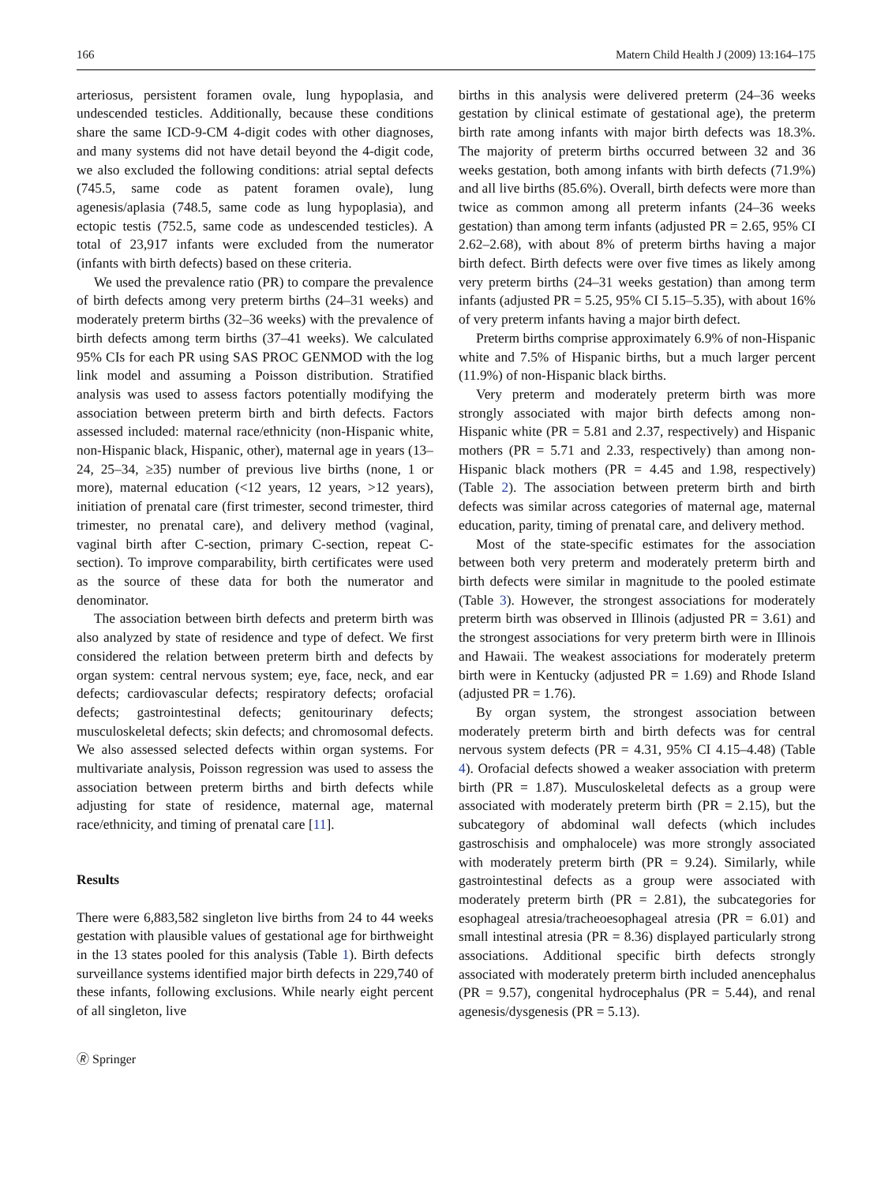166 Matern Child Health J (2009) 13:164–175
arteriosus, persistent foramen ovale, lung hypoplasia, and undescended testicles. Additionally, because these conditions share the same ICD-9-CM 4-digit codes with other diagnoses, and many systems did not have detail beyond the 4-digit code, we also excluded the following conditions: atrial septal defects (745.5, same code as patent foramen ovale), lung agenesis/aplasia (748.5, same code as lung hypoplasia), and ectopic testis (752.5, same code as undescended testicles). A total of 23,917 infants were excluded from the numerator (infants with birth defects) based on these criteria.
We used the prevalence ratio (PR) to compare the prevalence of birth defects among very preterm births (24–31 weeks) and moderately preterm births (32–36 weeks) with the prevalence of birth defects among term births (37–41 weeks). We calculated 95% CIs for each PR using SAS PROC GENMOD with the log link model and assuming a Poisson distribution. Stratified analysis was used to assess factors potentially modifying the association between preterm birth and birth defects. Factors assessed included: maternal race/ethnicity (non-Hispanic white, non-Hispanic black, Hispanic, other), maternal age in years (13–24, 25–34, ≥35) number of previous live births (none, 1 or more), maternal education (<12 years, 12 years, >12 years), initiation of prenatal care (first trimester, second trimester, third trimester, no prenatal care), and delivery method (vaginal, vaginal birth after C-section, primary C-section, repeat C-section). To improve comparability, birth certificates were used as the source of these data for both the numerator and denominator.
The association between birth defects and preterm birth was also analyzed by state of residence and type of defect. We first considered the relation between preterm birth and defects by organ system: central nervous system; eye, face, neck, and ear defects; cardiovascular defects; respiratory defects; orofacial defects; gastrointestinal defects; genitourinary defects; musculoskeletal defects; skin defects; and chromosomal defects. We also assessed selected defects within organ systems. For multivariate analysis, Poisson regression was used to assess the association between preterm births and birth defects while adjusting for state of residence, maternal age, maternal race/ethnicity, and timing of prenatal care [11].
Results
There were 6,883,582 singleton live births from 24 to 44 weeks gestation with plausible values of gestational age for birthweight in the 13 states pooled for this analysis (Table 1). Birth defects surveillance systems identified major birth defects in 229,740 of these infants, following exclusions. While nearly eight percent of all singleton, live
births in this analysis were delivered preterm (24–36 weeks gestation by clinical estimate of gestational age), the preterm birth rate among infants with major birth defects was 18.3%. The majority of preterm births occurred between 32 and 36 weeks gestation, both among infants with birth defects (71.9%) and all live births (85.6%). Overall, birth defects were more than twice as common among all preterm infants (24–36 weeks gestation) than among term infants (adjusted PR = 2.65, 95% CI 2.62–2.68), with about 8% of preterm births having a major birth defect. Birth defects were over five times as likely among very preterm births (24–31 weeks gestation) than among term infants (adjusted PR = 5.25, 95% CI 5.15–5.35), with about 16% of very preterm infants having a major birth defect.
Preterm births comprise approximately 6.9% of non-Hispanic white and 7.5% of Hispanic births, but a much larger percent (11.9%) of non-Hispanic black births.
Very preterm and moderately preterm birth was more strongly associated with major birth defects among non-Hispanic white (PR = 5.81 and 2.37, respectively) and Hispanic mothers (PR = 5.71 and 2.33, respectively) than among non-Hispanic black mothers (PR = 4.45 and 1.98, respectively) (Table 2). The association between preterm birth and birth defects was similar across categories of maternal age, maternal education, parity, timing of prenatal care, and delivery method.
Most of the state-specific estimates for the association between both very preterm and moderately preterm birth and birth defects were similar in magnitude to the pooled estimate (Table 3). However, the strongest associations for moderately preterm birth was observed in Illinois (adjusted PR = 3.61) and the strongest associations for very preterm birth were in Illinois and Hawaii. The weakest associations for moderately preterm birth were in Kentucky (adjusted PR = 1.69) and Rhode Island (adjusted PR = 1.76).
By organ system, the strongest association between moderately preterm birth and birth defects was for central nervous system defects (PR = 4.31, 95% CI 4.15–4.48) (Table 4). Orofacial defects showed a weaker association with preterm birth (PR = 1.87). Musculoskeletal defects as a group were associated with moderately preterm birth (PR = 2.15), but the subcategory of abdominal wall defects (which includes gastroschisis and omphalocele) was more strongly associated with moderately preterm birth (PR = 9.24). Similarly, while gastrointestinal defects as a group were associated with moderately preterm birth (PR = 2.81), the subcategories for esophageal atresia/tracheoesophageal atresia (PR = 6.01) and small intestinal atresia (PR = 8.36) displayed particularly strong associations. Additional specific birth defects strongly associated with moderately preterm birth included anencephalus (PR = 9.57), congenital hydrocephalus (PR = 5.44), and renal agenesis/dysgenesis (PR = 5.13).
🄬 Springer